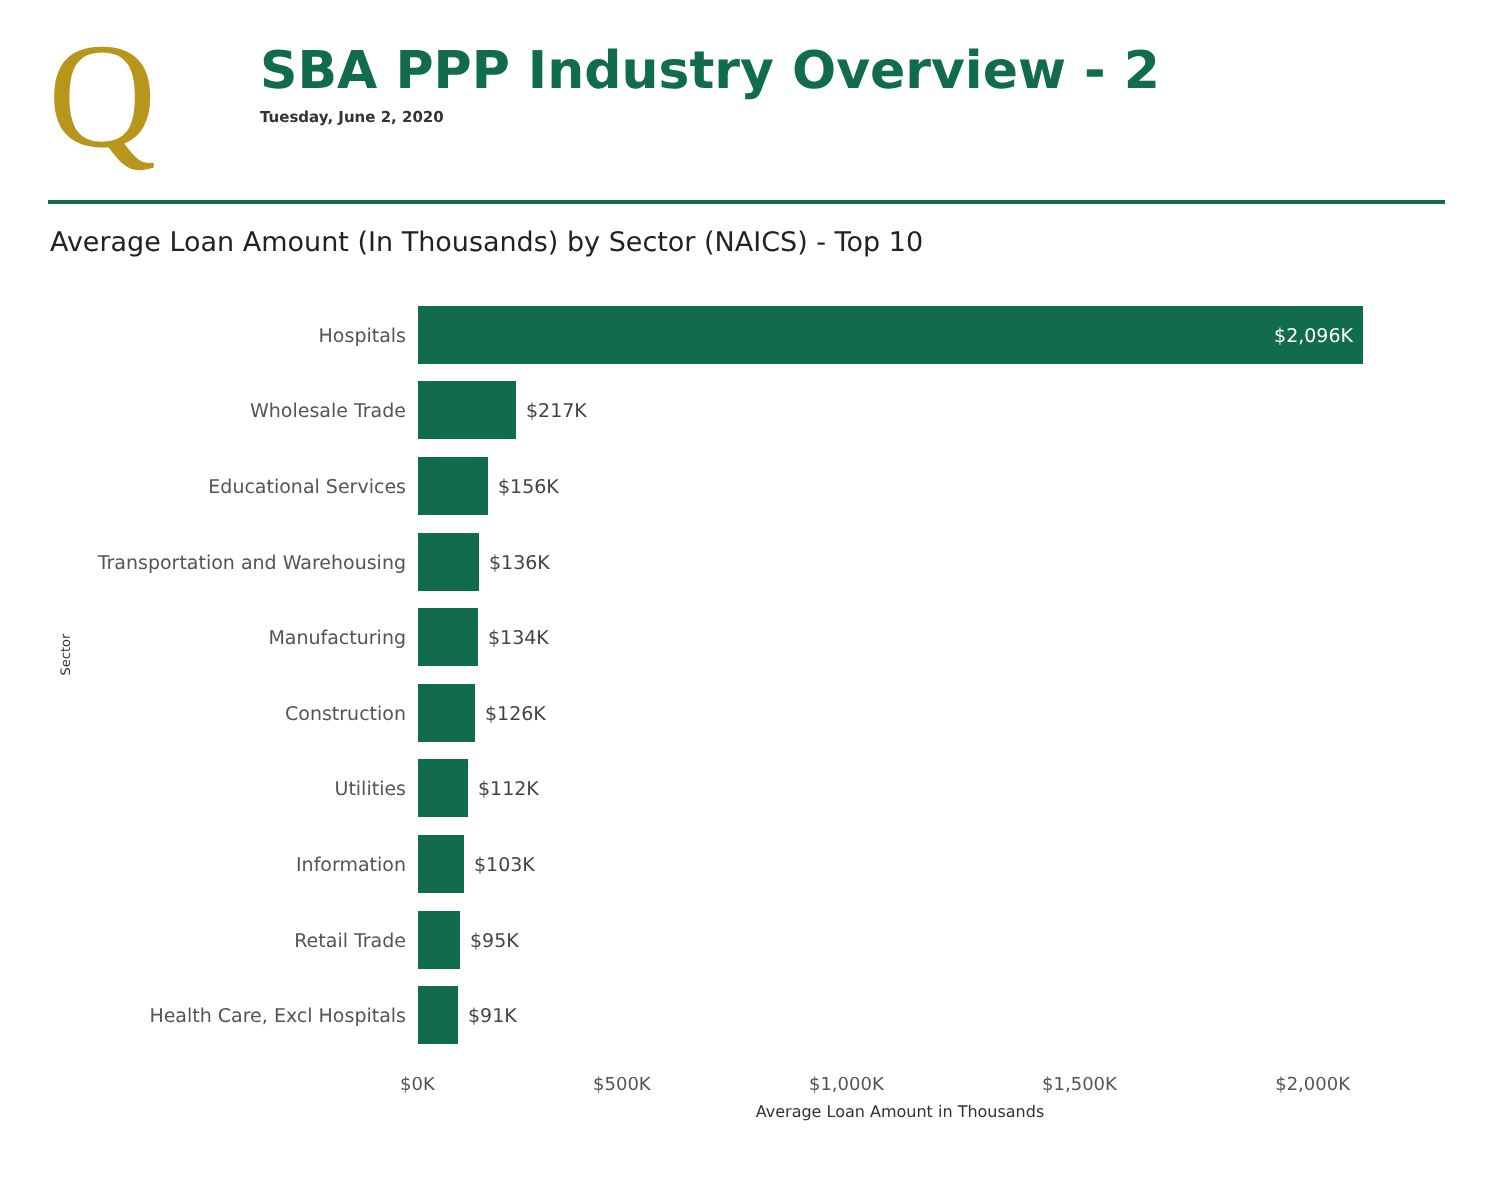Q
SBA PPP Industry Overview - 2
Tuesday, June 2, 2020
Average Loan Amount (In Thousands) by Sector (NAICS) - Top 10
Sector
Hospitals
$2,096K
Wholesale Trade $217K
Educational Services $156K
Transportation and Warehousing $136K
Manufacturing $134K
Construction $126K
Utilities $112K
Information $103K
Retail Trade $95K
Health Care, Excl Hospitals $91K
$0K $500K $1,000K $1,500K $2,000K
Average Loan Amount in Thousands